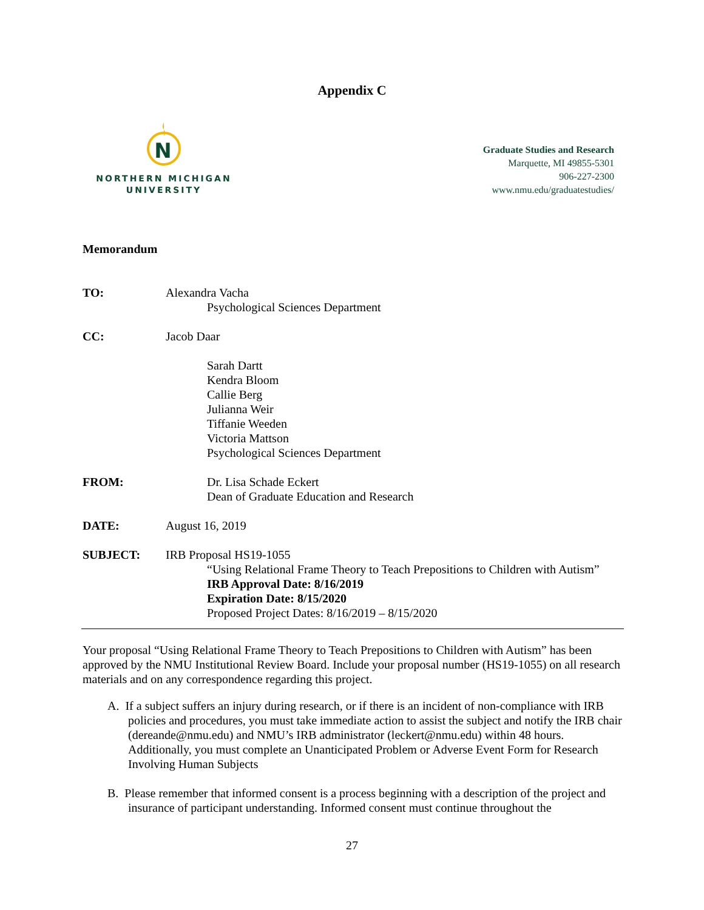Appendix C
N
NORTHERN MICHIGAN
UNIVERSITY
Graduate Studies and Research
Marquette, MI 49855-5301
906-227-2300
www.nmu.edu/graduatestudies/
Memorandum
TO: Alexandra Vacha
Psychological Sciences Department
CC: Jacob Daar
Sarah Dartt
Kendra Bloom
Callie Berg
Julianna Weir
Tiffanie Weeden
Victoria Mattson
Psychological Sciences Department
FROM: Dr. Lisa Schade Eckert
Dean of Graduate Education and Research
DATE: August 16, 2019
SUBJECT: IRB Proposal HS19-1055
“Using Relational Frame Theory to Teach Prepositions to Children with Autism”
IRB Approval Date: 8/16/2019
Expiration Date: 8/15/2020
Proposed Project Dates: 8/16/2019 – 8/15/2020
Your proposal “Using Relational Frame Theory to Teach Prepositions to Children with Autism” has been approved by the NMU Institutional Review Board. Include your proposal number (HS19-1055) on all research materials and on any correspondence regarding this project.
A. If a subject suffers an injury during research, or if there is an incident of non-compliance with IRB policies and procedures, you must take immediate action to assist the subject and notify the IRB chair (dereande@nmu.edu) and NMU’s IRB administrator (leckert@nmu.edu) within 48 hours. Additionally, you must complete an Unanticipated Problem or Adverse Event Form for Research Involving Human Subjects
B. Please remember that informed consent is a process beginning with a description of the project and insurance of participant understanding. Informed consent must continue throughout the
27